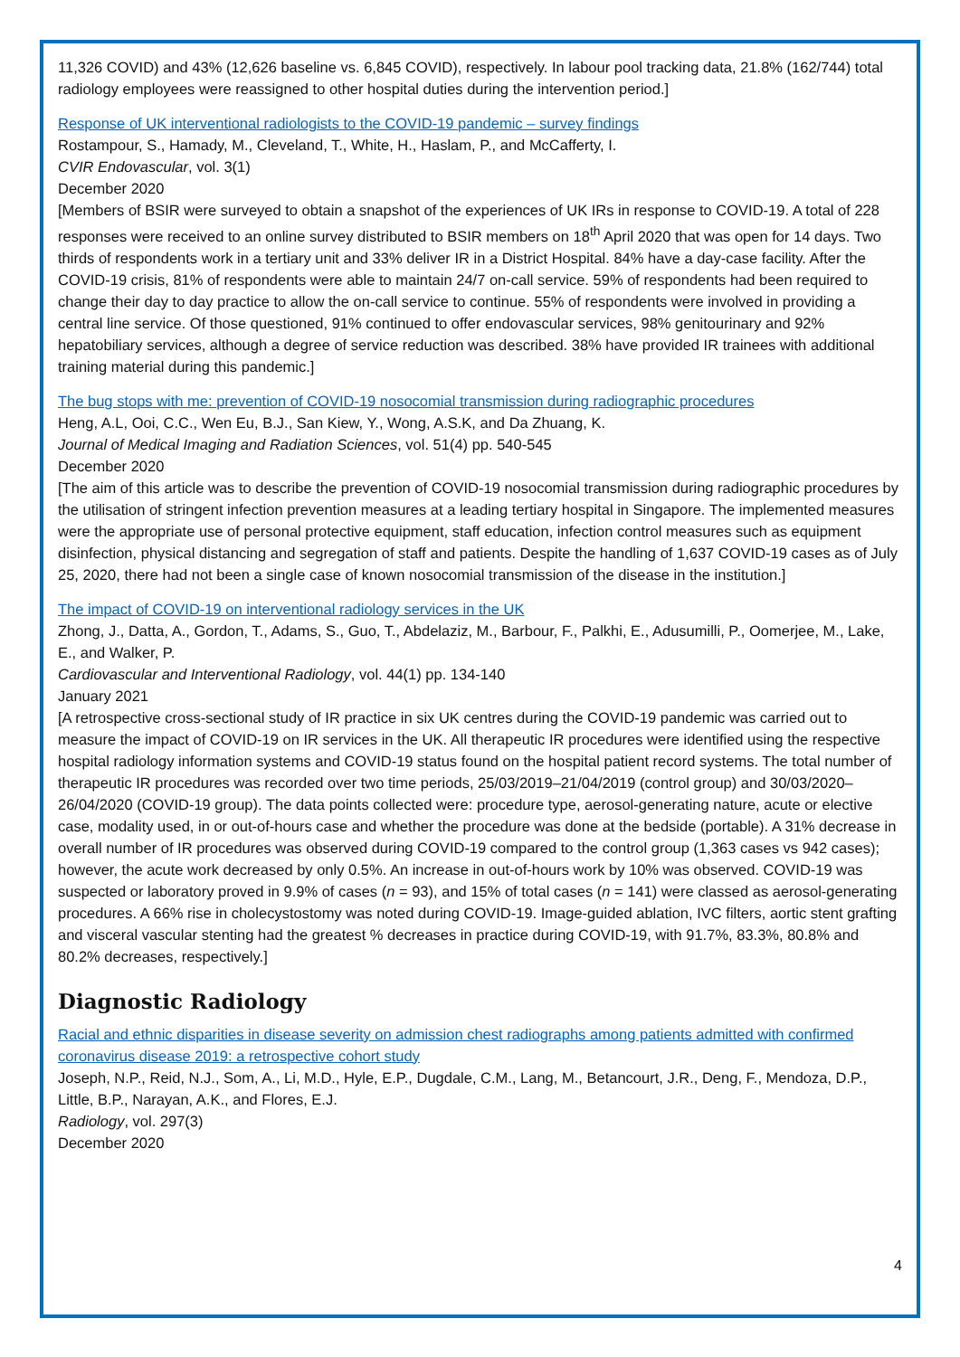11,326 COVID) and 43% (12,626 baseline vs. 6,845 COVID), respectively. In labour pool tracking data, 21.8% (162/744) total radiology employees were reassigned to other hospital duties during the intervention period.]
Response of UK interventional radiologists to the COVID-19 pandemic – survey findings
Rostampour, S., Hamady, M., Cleveland, T., White, H., Haslam, P., and McCafferty, I.
CVIR Endovascular, vol. 3(1)
December 2020
[Members of BSIR were surveyed to obtain a snapshot of the experiences of UK IRs in response to COVID-19. A total of 228 responses were received to an online survey distributed to BSIR members on 18<sup>th</sup> April 2020 that was open for 14 days. Two thirds of respondents work in a tertiary unit and 33% deliver IR in a District Hospital. 84% have a day-case facility. After the COVID-19 crisis, 81% of respondents were able to maintain 24/7 on-call service. 59% of respondents had been required to change their day to day practice to allow the on-call service to continue. 55% of respondents were involved in providing a central line service. Of those questioned, 91% continued to offer endovascular services, 98% genitourinary and 92% hepatobiliary services, although a degree of service reduction was described. 38% have provided IR trainees with additional training material during this pandemic.]
The bug stops with me: prevention of COVID-19 nosocomial transmission during radiographic procedures
Heng, A.L, Ooi, C.C., Wen Eu, B.J., San Kiew, Y., Wong, A.S.K, and Da Zhuang, K.
Journal of Medical Imaging and Radiation Sciences, vol. 51(4) pp. 540-545
December 2020
[The aim of this article was to describe the prevention of COVID-19 nosocomial transmission during radiographic procedures by the utilisation of stringent infection prevention measures at a leading tertiary hospital in Singapore. The implemented measures were the appropriate use of personal protective equipment, staff education, infection control measures such as equipment disinfection, physical distancing and segregation of staff and patients. Despite the handling of 1,637 COVID-19 cases as of July 25, 2020, there had not been a single case of known nosocomial transmission of the disease in the institution.]
The impact of COVID-19 on interventional radiology services in the UK
Zhong, J., Datta, A., Gordon, T., Adams, S., Guo, T., Abdelaziz, M., Barbour, F., Palkhi, E., Adusumilli, P., Oomerjee, M., Lake, E., and Walker, P.
Cardiovascular and Interventional Radiology, vol. 44(1) pp. 134-140
January 2021
[A retrospective cross-sectional study of IR practice in six UK centres during the COVID-19 pandemic was carried out to measure the impact of COVID-19 on IR services in the UK. All therapeutic IR procedures were identified using the respective hospital radiology information systems and COVID-19 status found on the hospital patient record systems. The total number of therapeutic IR procedures was recorded over two time periods, 25/03/2019–21/04/2019 (control group) and 30/03/2020–26/04/2020 (COVID-19 group). The data points collected were: procedure type, aerosol-generating nature, acute or elective case, modality used, in or out-of-hours case and whether the procedure was done at the bedside (portable). A 31% decrease in overall number of IR procedures was observed during COVID-19 compared to the control group (1,363 cases vs 942 cases); however, the acute work decreased by only 0.5%. An increase in out-of-hours work by 10% was observed. COVID-19 was suspected or laboratory proved in 9.9% of cases (n = 93), and 15% of total cases (n = 141) were classed as aerosol-generating procedures. A 66% rise in cholecystostomy was noted during COVID-19. Image-guided ablation, IVC filters, aortic stent grafting and visceral vascular stenting had the greatest % decreases in practice during COVID-19, with 91.7%, 83.3%, 80.8% and 80.2% decreases, respectively.]
Diagnostic Radiology
Racial and ethnic disparities in disease severity on admission chest radiographs among patients admitted with confirmed coronavirus disease 2019: a retrospective cohort study
Joseph, N.P., Reid, N.J., Som, A., Li, M.D., Hyle, E.P., Dugdale, C.M., Lang, M., Betancourt, J.R., Deng, F., Mendoza, D.P., Little, B.P., Narayan, A.K., and Flores, E.J.
Radiology, vol. 297(3)
December 2020
4